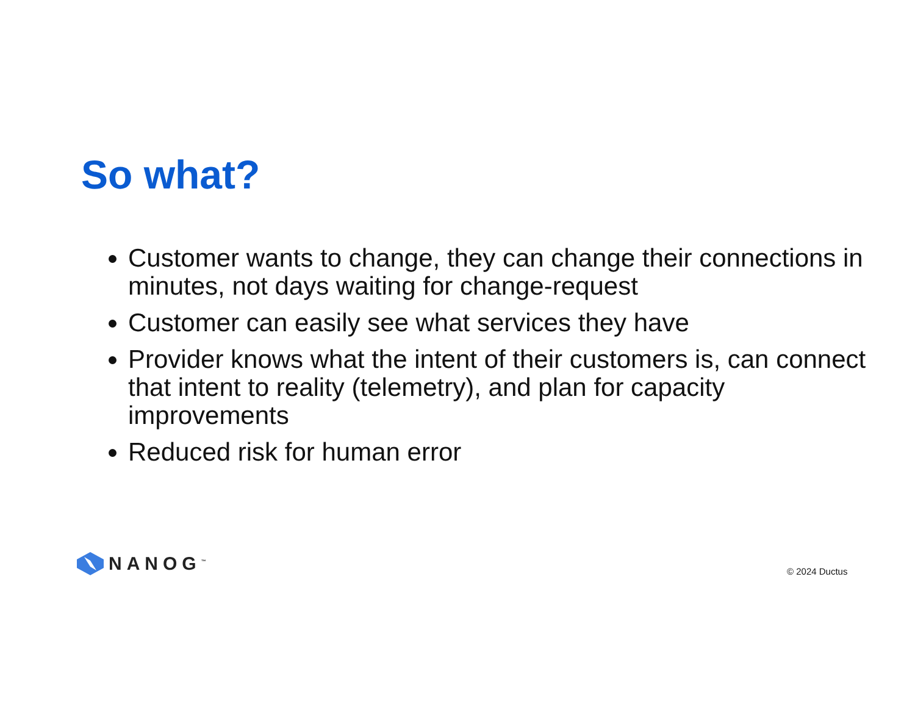So what?
Customer wants to change, they can change their connections in minutes, not days waiting for change-request
Customer can easily see what services they have
Provider knows what the intent of their customers is, can connect that intent to reality (telemetry), and plan for capacity improvements
Reduced risk for human error
NANOG<sup>™</sup> © 2024 Ductus